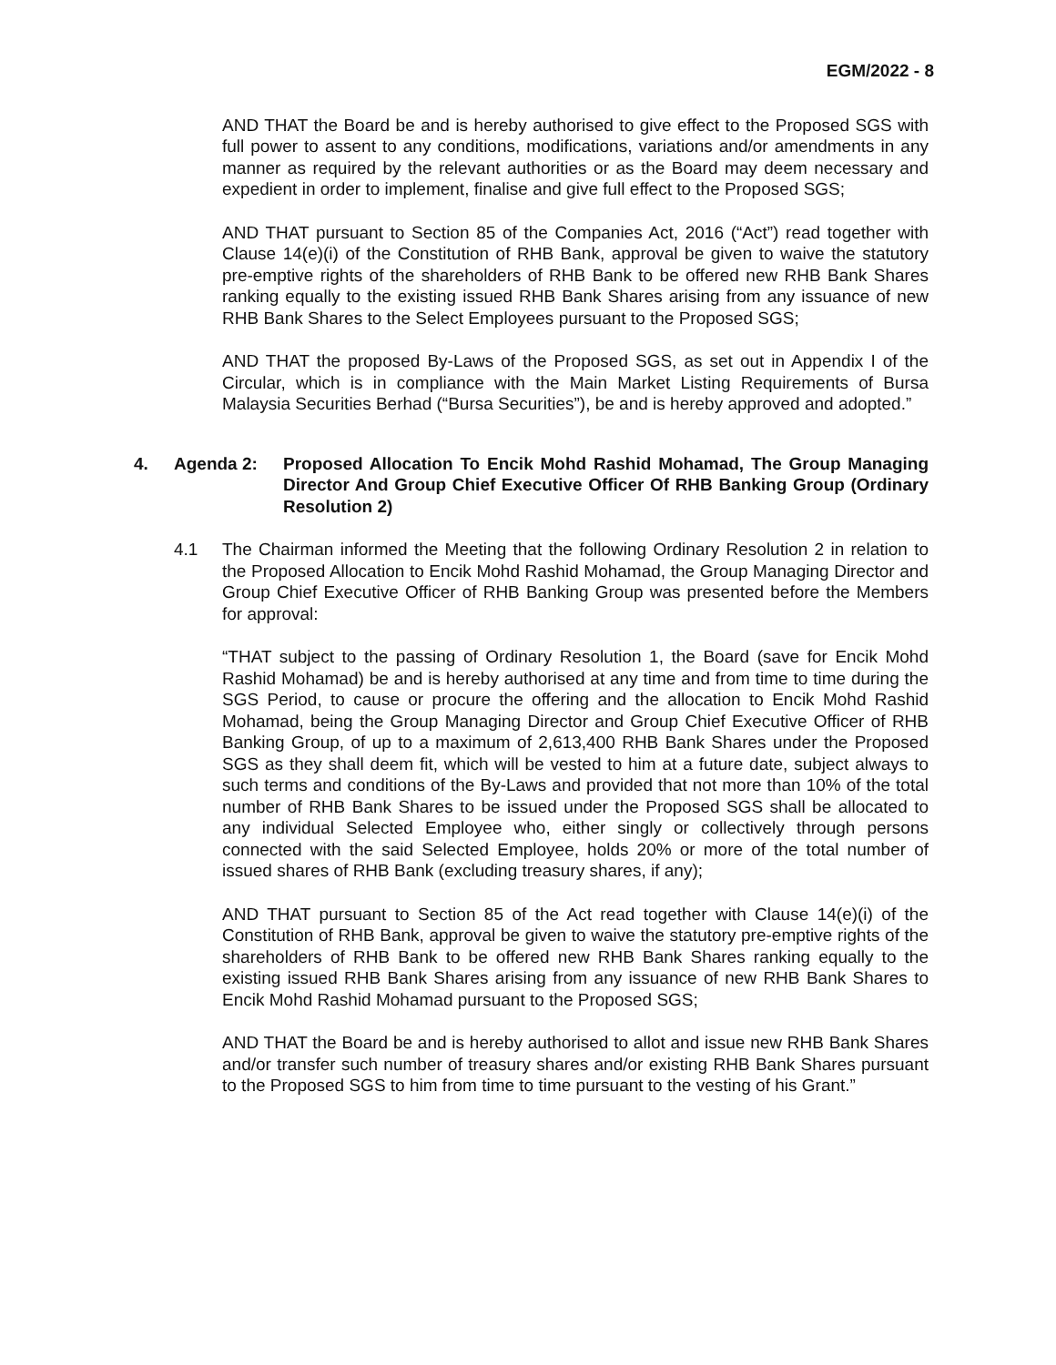EGM/2022 - 8
AND THAT the Board be and is hereby authorised to give effect to the Proposed SGS with full power to assent to any conditions, modifications, variations and/or amendments in any manner as required by the relevant authorities or as the Board may deem necessary and expedient in order to implement, finalise and give full effect to the Proposed SGS;
AND THAT pursuant to Section 85 of the Companies Act, 2016 (“Act”) read together with Clause 14(e)(i) of the Constitution of RHB Bank, approval be given to waive the statutory pre-emptive rights of the shareholders of RHB Bank to be offered new RHB Bank Shares ranking equally to the existing issued RHB Bank Shares arising from any issuance of new RHB Bank Shares to the Select Employees pursuant to the Proposed SGS;
AND THAT the proposed By-Laws of the Proposed SGS, as set out in Appendix I of the Circular, which is in compliance with the Main Market Listing Requirements of Bursa Malaysia Securities Berhad (“Bursa Securities”), be and is hereby approved and adopted.”
4. Agenda 2: Proposed Allocation To Encik Mohd Rashid Mohamad, The Group Managing Director And Group Chief Executive Officer Of RHB Banking Group (Ordinary Resolution 2)
4.1 The Chairman informed the Meeting that the following Ordinary Resolution 2 in relation to the Proposed Allocation to Encik Mohd Rashid Mohamad, the Group Managing Director and Group Chief Executive Officer of RHB Banking Group was presented before the Members for approval:
“THAT subject to the passing of Ordinary Resolution 1, the Board (save for Encik Mohd Rashid Mohamad) be and is hereby authorised at any time and from time to time during the SGS Period, to cause or procure the offering and the allocation to Encik Mohd Rashid Mohamad, being the Group Managing Director and Group Chief Executive Officer of RHB Banking Group, of up to a maximum of 2,613,400 RHB Bank Shares under the Proposed SGS as they shall deem fit, which will be vested to him at a future date, subject always to such terms and conditions of the By-Laws and provided that not more than 10% of the total number of RHB Bank Shares to be issued under the Proposed SGS shall be allocated to any individual Selected Employee who, either singly or collectively through persons connected with the said Selected Employee, holds 20% or more of the total number of issued shares of RHB Bank (excluding treasury shares, if any);
AND THAT pursuant to Section 85 of the Act read together with Clause 14(e)(i) of the Constitution of RHB Bank, approval be given to waive the statutory pre-emptive rights of the shareholders of RHB Bank to be offered new RHB Bank Shares ranking equally to the existing issued RHB Bank Shares arising from any issuance of new RHB Bank Shares to Encik Mohd Rashid Mohamad pursuant to the Proposed SGS;
AND THAT the Board be and is hereby authorised to allot and issue new RHB Bank Shares and/or transfer such number of treasury shares and/or existing RHB Bank Shares pursuant to the Proposed SGS to him from time to time pursuant to the vesting of his Grant.”